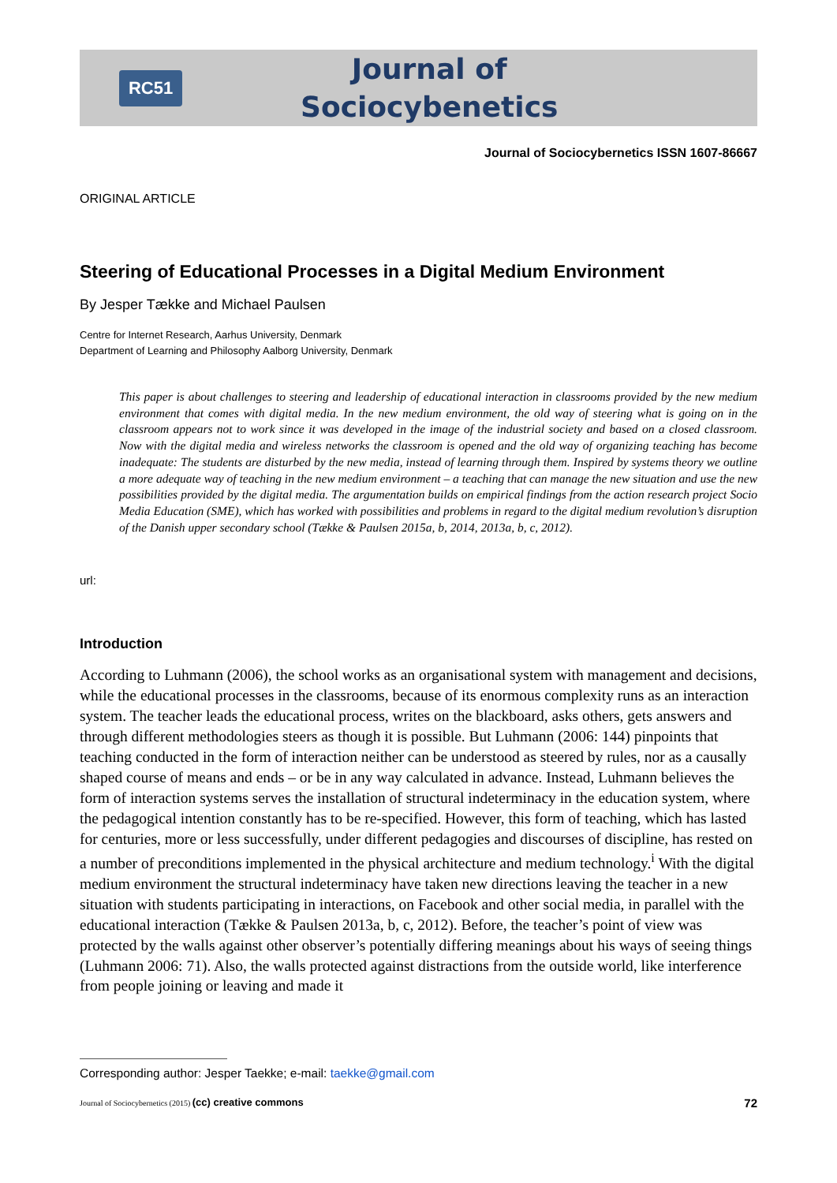RC51
Journal of
Sociocybenetics
Journal of Sociocybernetics ISSN 1607-86667
ORIGINAL ARTICLE
Steering of Educational Processes in a Digital Medium Environment
By Jesper Tække and Michael Paulsen
Centre for Internet Research, Aarhus University, Denmark
Department of Learning and Philosophy Aalborg University, Denmark
This paper is about challenges to steering and leadership of educational interaction in classrooms provided by the new medium environment that comes with digital media. In the new medium environment, the old way of steering what is going on in the classroom appears not to work since it was developed in the image of the industrial society and based on a closed classroom. Now with the digital media and wireless networks the classroom is opened and the old way of organizing teaching has become inadequate: The students are disturbed by the new media, instead of learning through them. Inspired by systems theory we outline a more adequate way of teaching in the new medium environment – a teaching that can manage the new situation and use the new possibilities provided by the digital media. The argumentation builds on empirical findings from the action research project Socio Media Education (SME), which has worked with possibilities and problems in regard to the digital medium revolution’s disruption of the Danish upper secondary school (Tække & Paulsen 2015a, b, 2014, 2013a, b, c, 2012).
url:
Introduction
According to Luhmann (2006), the school works as an organisational system with management and decisions, while the educational processes in the classrooms, because of its enormous complexity runs as an interaction system. The teacher leads the educational process, writes on the blackboard, asks others, gets answers and through different methodologies steers as though it is possible. But Luhmann (2006: 144) pinpoints that teaching conducted in the form of interaction neither can be understood as steered by rules, nor as a causally shaped course of means and ends – or be in any way calculated in advance. Instead, Luhmann believes the form of interaction systems serves the installation of structural indeterminacy in the education system, where the pedagogical intention constantly has to be re-specified. However, this form of teaching, which has lasted for centuries, more or less successfully, under different pedagogies and discourses of discipline, has rested on a number of preconditions implemented in the physical architecture and medium technology.<sup>i</sup> With the digital medium environment the structural indeterminacy have taken new directions leaving the teacher in a new situation with students participating in interactions, on Facebook and other social media, in parallel with the educational interaction (Tække & Paulsen 2013a, b, c, 2012). Before, the teacher’s point of view was protected by the walls against other observer’s potentially differing meanings about his ways of seeing things (Luhmann 2006: 71). Also, the walls protected against distractions from the outside world, like interference from people joining or leaving and made it
Corresponding author: Jesper Taekke; e-mail: taekke@gmail.com
Journal of Sociocybernetics (2015) (cc) creative commons 72